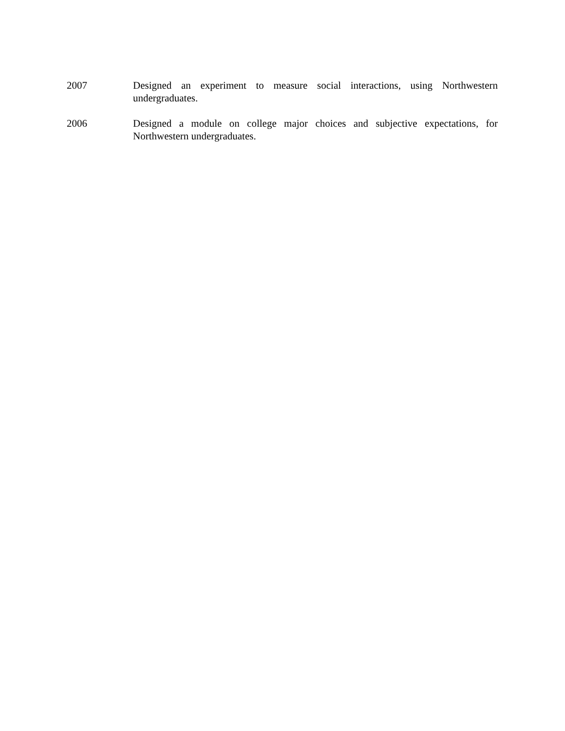2007 Designed an experiment to measure social interactions, using Northwestern undergraduates.
2006 Designed a module on college major choices and subjective expectations, for Northwestern undergraduates.